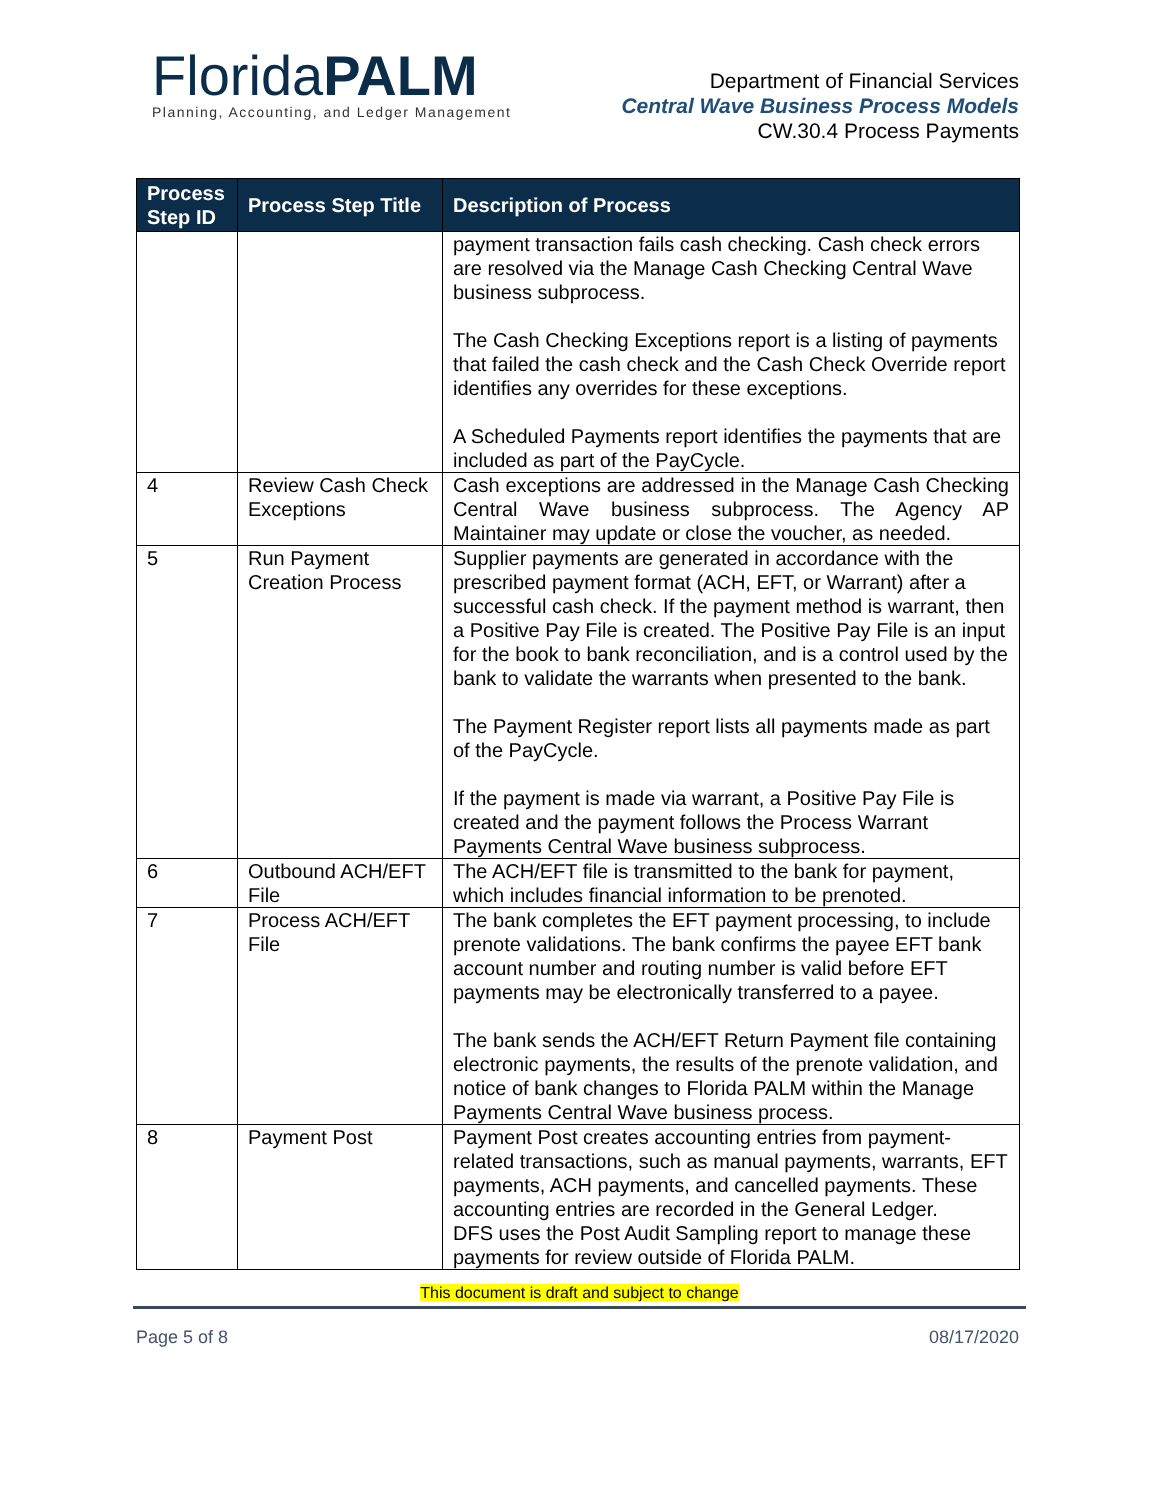FloridaPALM
Planning, Accounting, and Ledger Management
Department of Financial Services
Central Wave Business Process Models
CW.30.4 Process Payments
| Process Step ID | Process Step Title | Description of Process |
| --- | --- | --- |
| | | payment transaction fails cash checking. Cash check errors are resolved via the Manage Cash Checking Central Wave business subprocess. The Cash Checking Exceptions report is a listing of payments that failed the cash check and the Cash Check Override report identifies any overrides for these exceptions. A Scheduled Payments report identifies the payments that are included as part of the PayCycle. |
| 4 | Review Cash Check Exceptions | Cash exceptions are addressed in the Manage Cash Checking Central Wave business subprocess. The Agency AP Maintainer may update or close the voucher, as needed. |
| 5 | Run Payment Creation Process | Supplier payments are generated in accordance with the prescribed payment format (ACH, EFT, or Warrant) after a successful cash check. If the payment method is warrant, then a Positive Pay File is created. The Positive Pay File is an input for the book to bank reconciliation, and is a control used by the bank to validate the warrants when presented to the bank. The Payment Register report lists all payments made as part of the PayCycle. If the payment is made via warrant, a Positive Pay File is created and the payment follows the Process Warrant Payments Central Wave business subprocess. |
| 6 | Outbound ACH/EFT File | The ACH/EFT file is transmitted to the bank for payment, which includes financial information to be prenoted. |
| 7 | Process ACH/EFT File | The bank completes the EFT payment processing, to include prenote validations. The bank confirms the payee EFT bank account number and routing number is valid before EFT payments may be electronically transferred to a payee. The bank sends the ACH/EFT Return Payment file containing electronic payments, the results of the prenote validation, and notice of bank changes to Florida PALM within the Manage Payments Central Wave business process. |
| 8 | Payment Post | Payment Post creates accounting entries from payment-related transactions, such as manual payments, warrants, EFT payments, ACH payments, and cancelled payments. These accounting entries are recorded in the General Ledger. DFS uses the Post Audit Sampling report to manage these payments for review outside of Florida PALM. |
This document is draft and subject to change
Page 5 of 8 08/17/2020